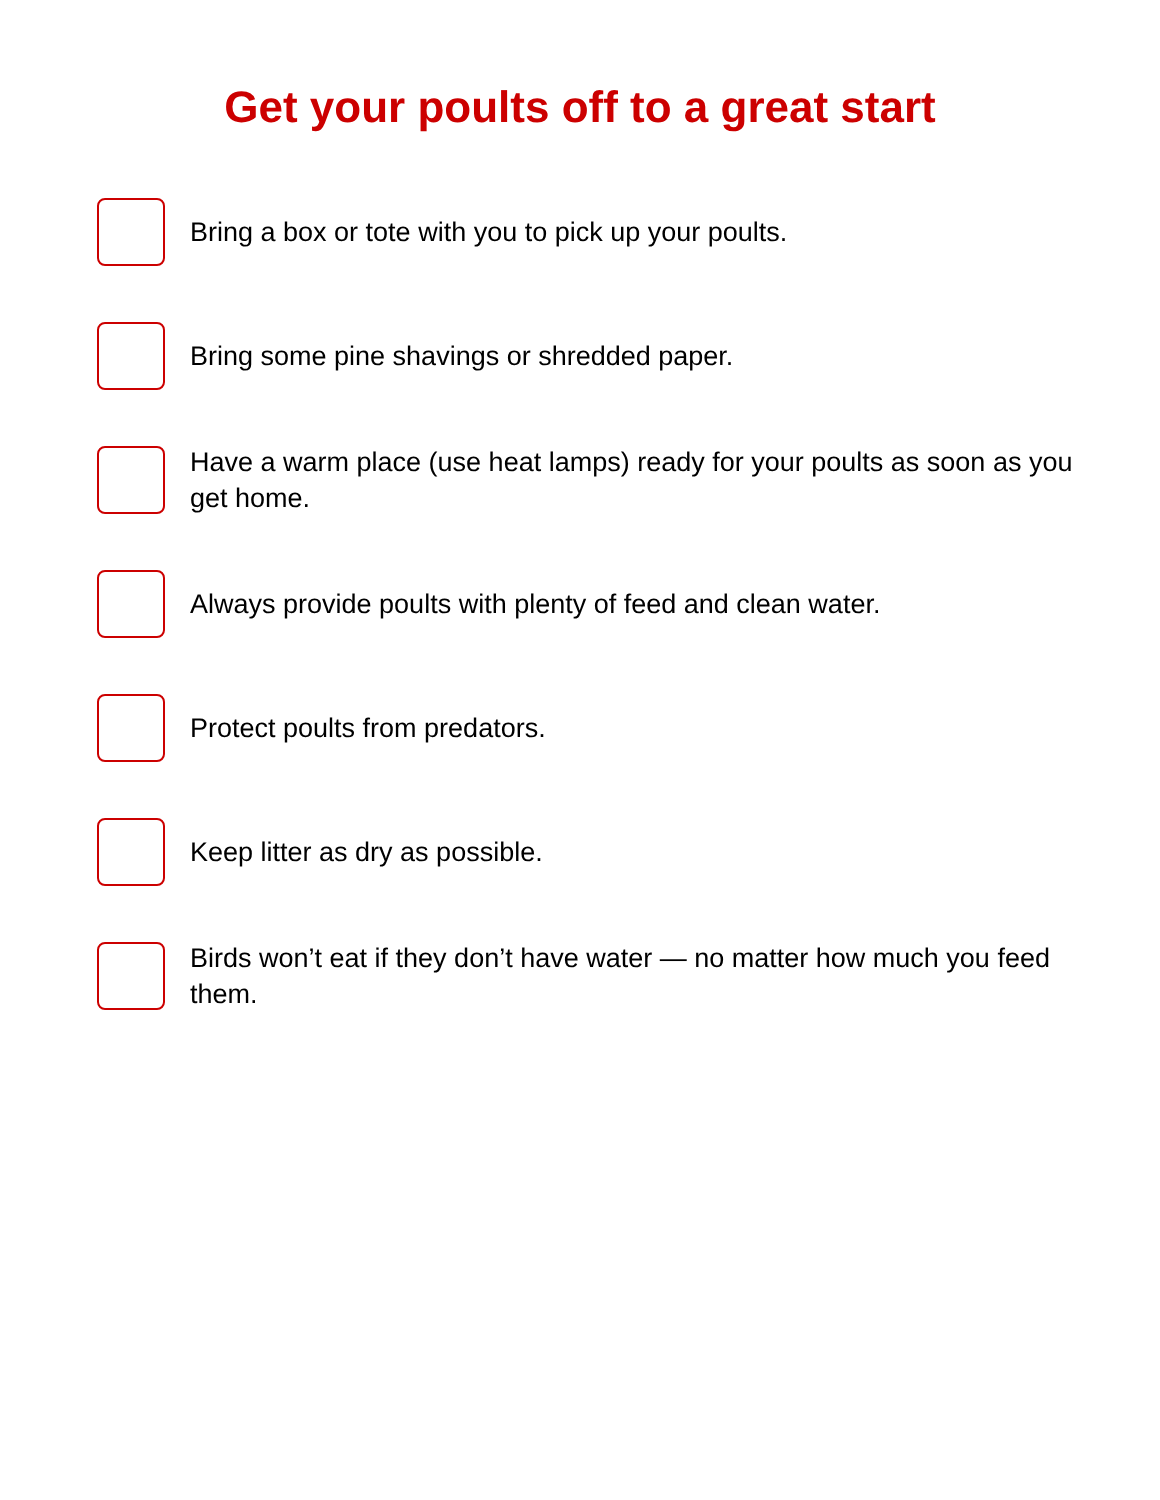Get your poults off to a great start
Bring a box or tote with you to pick up your poults.
Bring some pine shavings or shredded paper.
Have a warm place (use heat lamps) ready for your poults as soon as you get home.
Always provide poults with plenty of feed and clean water.
Protect poults from predators.
Keep litter as dry as possible.
Birds won’t eat if they don’t have water — no matter how much you feed them.